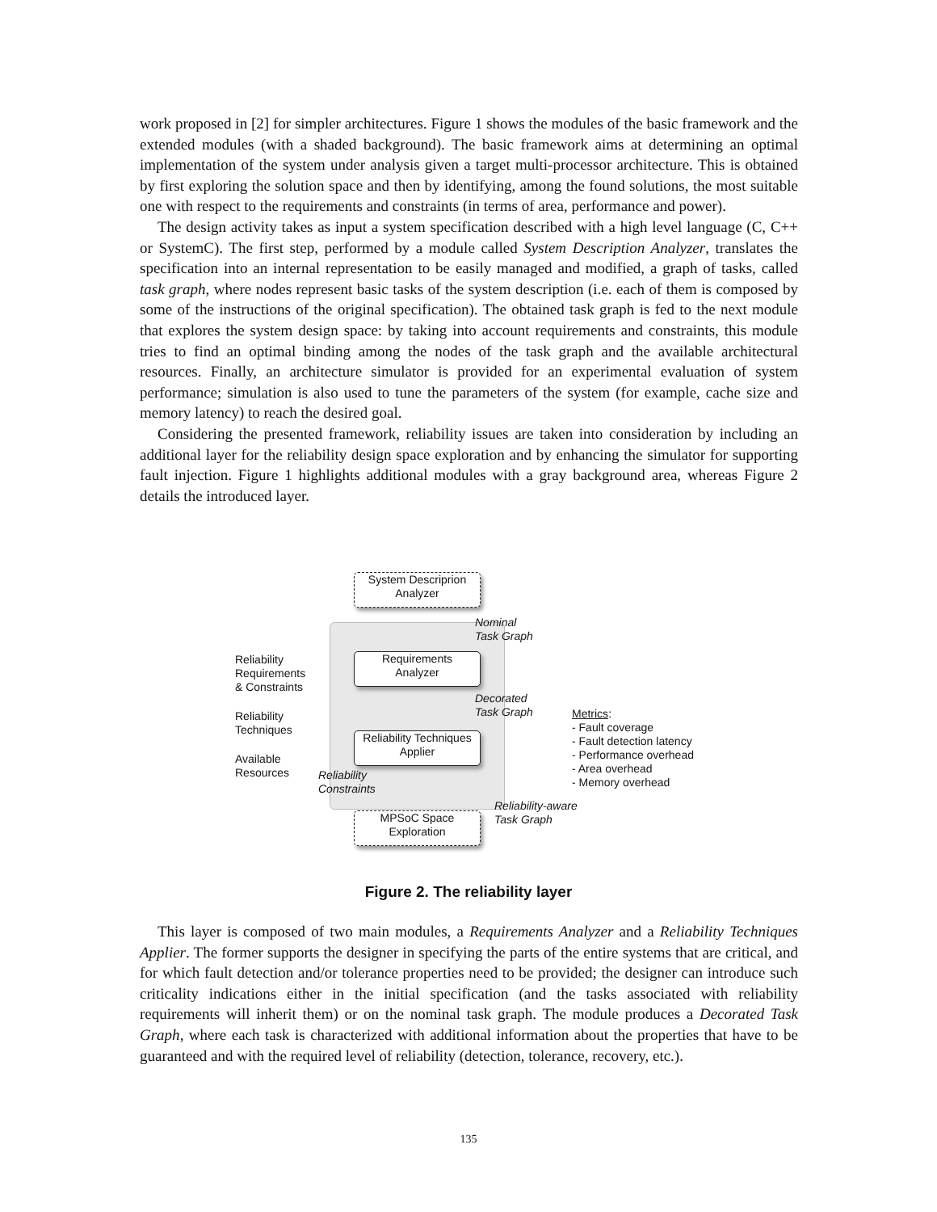work proposed in [2] for simpler architectures. Figure 1 shows the modules of the basic framework and the extended modules (with a shaded background). The basic framework aims at determining an optimal implementation of the system under analysis given a target multi-processor architecture. This is obtained by first exploring the solution space and then by identifying, among the found solutions, the most suitable one with respect to the requirements and constraints (in terms of area, performance and power).
The design activity takes as input a system specification described with a high level language (C, C++ or SystemC). The first step, performed by a module called System Description Analyzer, translates the specification into an internal representation to be easily managed and modified, a graph of tasks, called task graph, where nodes represent basic tasks of the system description (i.e. each of them is composed by some of the instructions of the original specification). The obtained task graph is fed to the next module that explores the system design space: by taking into account requirements and constraints, this module tries to find an optimal binding among the nodes of the task graph and the available architectural resources. Finally, an architecture simulator is provided for an experimental evaluation of system performance; simulation is also used to tune the parameters of the system (for example, cache size and memory latency) to reach the desired goal.
Considering the presented framework, reliability issues are taken into consideration by including an additional layer for the reliability design space exploration and by enhancing the simulator for supporting fault injection. Figure 1 highlights additional modules with a gray background area, whereas Figure 2 details the introduced layer.
System Descriprion
Analyzer
Nominal
Task Graph
Reliability
Requirements
& Constraints
Requirements
Analyzer
Decorated
Task Graph
Reliability
Techniques
Reliability Techniques
Applier
Metrics:
- Fault coverage
- Fault detection latency
- Performance overhead
- Area overhead
- Memory overhead
Available
Resources
Reliability
Constraints
Reliability-aware
Task Graph
MPSoC Space
Exploration
Figure 2. The reliability layer
This layer is composed of two main modules, a Requirements Analyzer and a Reliability Techniques Applier. The former supports the designer in specifying the parts of the entire systems that are critical, and for which fault detection and/or tolerance properties need to be provided; the designer can introduce such criticality indications either in the initial specification (and the tasks associated with reliability requirements will inherit them) or on the nominal task graph. The module produces a Decorated Task Graph, where each task is characterized with additional information about the properties that have to be guaranteed and with the required level of reliability (detection, tolerance, recovery, etc.).
135